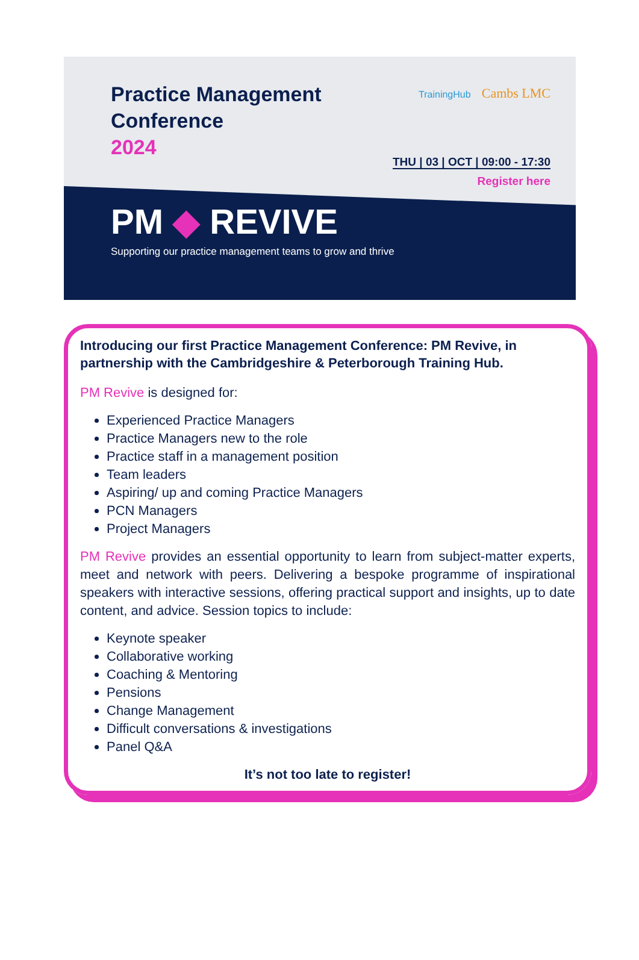Practice Management
Conference
2024
TrainingHub Cambs LMC
THU | 03 | OCT | 09:00 - 17:30
Register here
PM ◆ REVIVE
Supporting our practice management teams to grow and thrive
Introducing our first Practice Management Conference: PM Revive, in partnership with the Cambridgeshire & Peterborough Training Hub.
PM Revive is designed for:
Experienced Practice Managers
Practice Managers new to the role
Practice staff in a management position
Team leaders
Aspiring/ up and coming Practice Managers
PCN Managers
Project Managers
PM Revive provides an essential opportunity to learn from subject-matter experts, meet and network with peers. Delivering a bespoke programme of inspirational speakers with interactive sessions, offering practical support and insights, up to date content, and advice. Session topics to include:
Keynote speaker
Collaborative working
Coaching & Mentoring
Pensions
Change Management
Difficult conversations & investigations
Panel Q&A
It’s not too late to register!